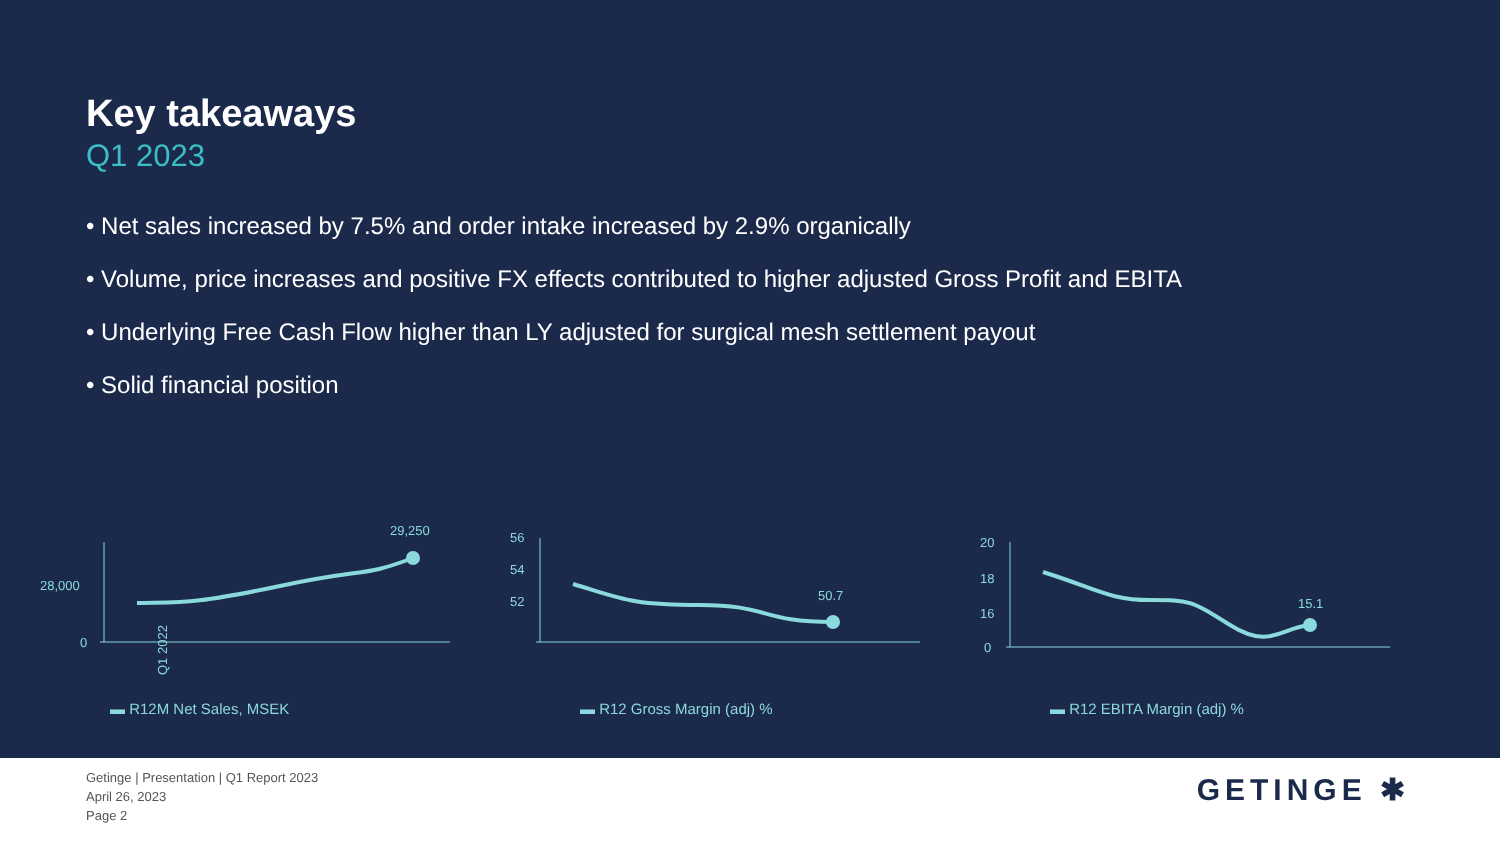Key takeaways
Q1 2023
• Net sales increased by 7.5% and order intake increased by 2.9% organically
• Volume, price increases and positive FX effects contributed to higher adjusted Gross Profit and EBITA
• Underlying Free Cash Flow higher than LY adjusted for surgical mesh settlement payout
• Solid financial position
28,000
0
29,250
Q1 2022
▬ R12M Net Sales, MSEK
56
54
52
50.7
▬ R12 Gross Margin (adj) %
20
18
16
0
15.1
▬ R12 EBITA Margin (adj) %
Getinge | Presentation | Q1 Report 2023
April 26, 2023
Page 2
GETINGE ✱